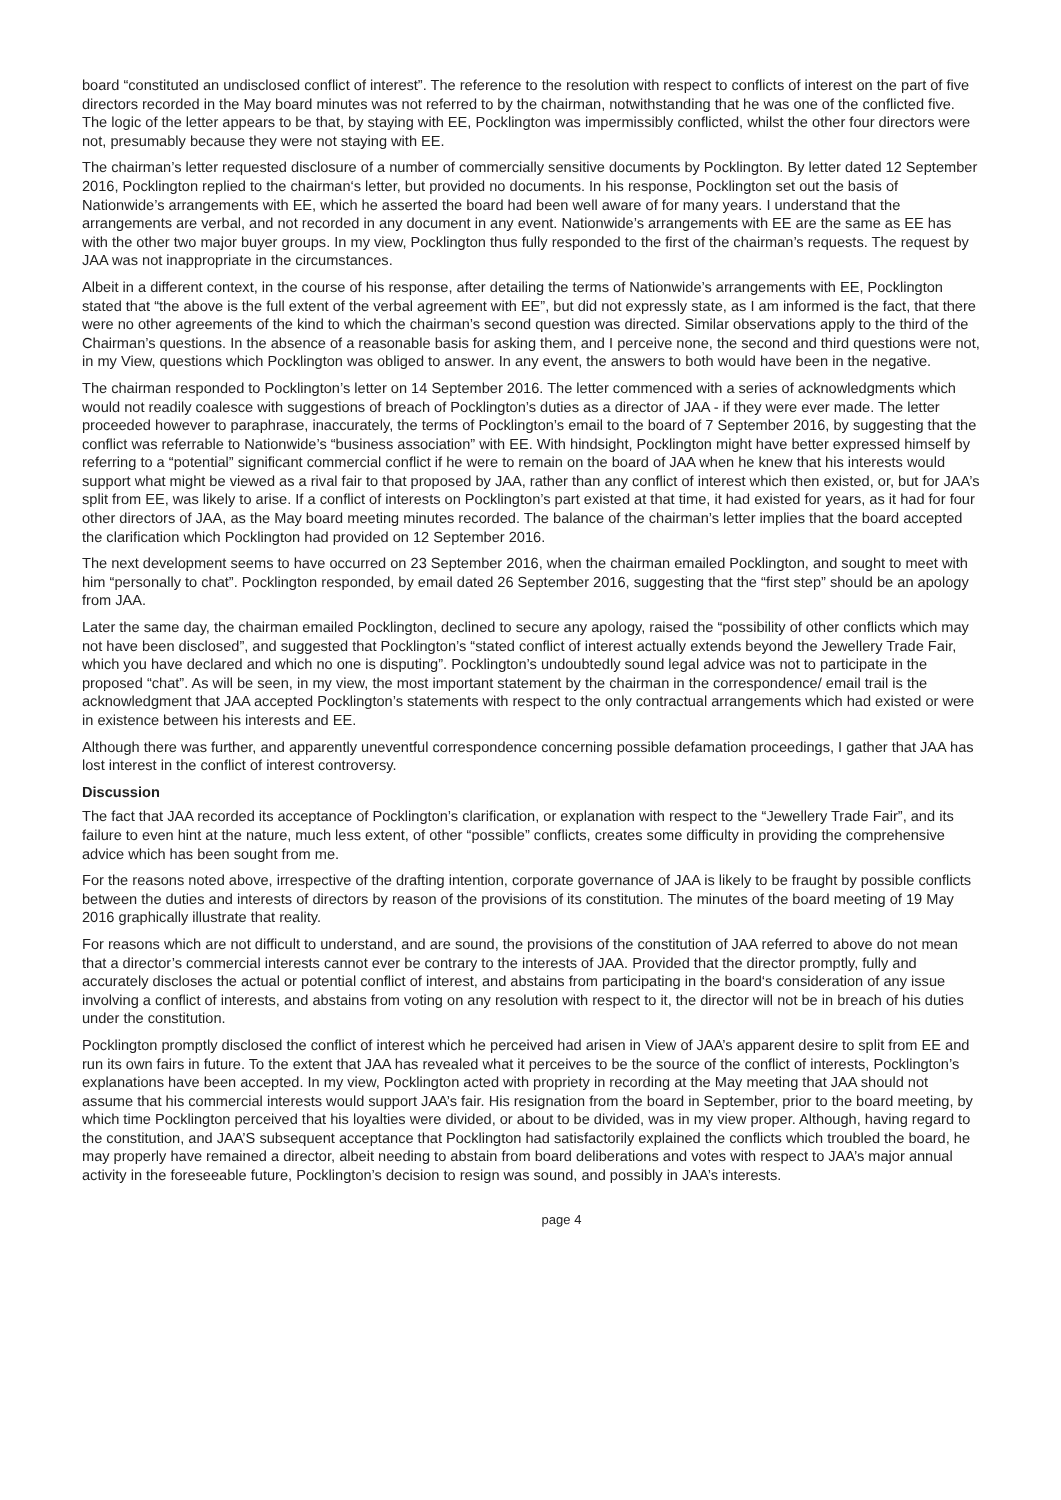board “constituted an undisclosed conflict of interest”. The reference to the resolution with respect to conflicts of interest on the part of five directors recorded in the May board minutes was not referred to by the chairman, notwithstanding that he was one of the conflicted five. The logic of the letter appears to be that, by staying with EE, Pocklington was impermissibly conflicted, whilst the other four directors were not, presumably because they were not staying with EE.
The chairman’s letter requested disclosure of a number of commercially sensitive documents by Pocklington. By letter dated 12 September 2016, Pocklington replied to the chairman‘s letter, but provided no documents. In his response, Pocklington set out the basis of Nationwide’s arrangements with EE, which he asserted the board had been well aware of for many years. I understand that the arrangements are verbal, and not recorded in any document in any event. Nationwide’s arrangements with EE are the same as EE has with the other two major buyer groups. In my view, Pocklington thus fully responded to the first of the chairman’s requests. The request by JAA was not inappropriate in the circumstances.
Albeit in a different context, in the course of his response, after detailing the terms of Nationwide’s arrangements with EE, Pocklington stated that “the above is the full extent of the verbal agreement with EE”, but did not expressly state, as I am informed is the fact, that there were no other agreements of the kind to which the chairman’s second question was directed. Similar observations apply to the third of the Chairman’s questions. In the absence of a reasonable basis for asking them, and I perceive none, the second and third questions were not, in my View, questions which Pocklington was obliged to answer. In any event, the answers to both would have been in the negative.
The chairman responded to Pocklington’s letter on 14 September 2016. The letter commenced with a series of acknowledgments which would not readily coalesce with suggestions of breach of Pocklington’s duties as a director of JAA - if they were ever made. The letter proceeded however to paraphrase, inaccurately, the terms of Pocklington’s email to the board of 7 September 2016, by suggesting that the conflict was referrable to Nationwide’s “business association” with EE. With hindsight, Pocklington might have better expressed himself by referring to a “potential” significant commercial conflict if he were to remain on the board of JAA when he knew that his interests would support what might be viewed as a rival fair to that proposed by JAA, rather than any conflict of interest which then existed, or, but for JAA’s split from EE, was likely to arise. If a conflict of interests on Pocklington’s part existed at that time, it had existed for years, as it had for four other directors of JAA, as the May board meeting minutes recorded. The balance of the chairman’s letter implies that the board accepted the clarification which Pocklington had provided on 12 September 2016.
The next development seems to have occurred on 23 September 2016, when the chairman emailed Pocklington, and sought to meet with him “personally to chat”. Pocklington responded, by email dated 26 September 2016, suggesting that the “first step” should be an apology from JAA.
Later the same day, the chairman emailed Pocklington, declined to secure any apology, raised the “possibility of other conflicts which may not have been disclosed”, and suggested that Pocklington’s “stated conflict of interest actually extends beyond the Jewellery Trade Fair, which you have declared and which no one is disputing”. Pocklington’s undoubtedly sound legal advice was not to participate in the proposed “chat”. As will be seen, in my view, the most important statement by the chairman in the correspondence/ email trail is the acknowledgment that JAA accepted Pocklington’s statements with respect to the only contractual arrangements which had existed or were in existence between his interests and EE.
Although there was further, and apparently uneventful correspondence concerning possible defamation proceedings, I gather that JAA has lost interest in the conflict of interest controversy.
Discussion
The fact that JAA recorded its acceptance of Pocklington’s clarification, or explanation with respect to the “Jewellery Trade Fair”, and its failure to even hint at the nature, much less extent, of other “possible” conflicts, creates some difficulty in providing the comprehensive advice which has been sought from me.
For the reasons noted above, irrespective of the drafting intention, corporate governance of JAA is likely to be fraught by possible conflicts between the duties and interests of directors by reason of the provisions of its constitution. The minutes of the board meeting of 19 May 2016 graphically illustrate that reality.
For reasons which are not difficult to understand, and are sound, the provisions of the constitution of JAA referred to above do not mean that a director’s commercial interests cannot ever be contrary to the interests of JAA. Provided that the director promptly, fully and accurately discloses the actual or potential conflict of interest, and abstains from participating in the board‘s consideration of any issue involving a conflict of interests, and abstains from voting on any resolution with respect to it, the director will not be in breach of his duties under the constitution.
Pocklington promptly disclosed the conflict of interest which he perceived had arisen in View of JAA’s apparent desire to split from EE and run its own fairs in future. To the extent that JAA has revealed what it perceives to be the source of the conflict of interests, Pocklington’s explanations have been accepted. In my view, Pocklington acted with propriety in recording at the May meeting that JAA should not assume that his commercial interests would support JAA’s fair. His resignation from the board in September, prior to the board meeting, by which time Pocklington perceived that his loyalties were divided, or about to be divided, was in my view proper. Although, having regard to the constitution, and JAA’S subsequent acceptance that Pocklington had satisfactorily explained the conflicts which troubled the board, he may properly have remained a director, albeit needing to abstain from board deliberations and votes with respect to JAA’s major annual activity in the foreseeable future, Pocklington’s decision to resign was sound, and possibly in JAA’s interests.
page 4